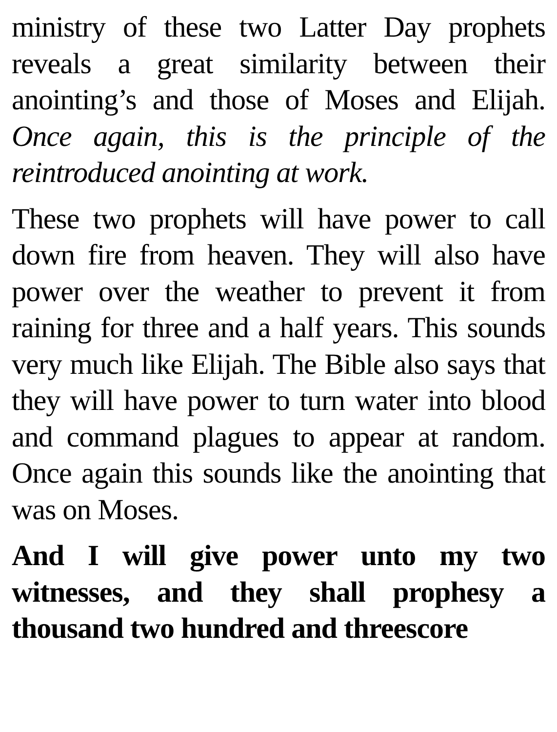ministry of these two Latter Day prophets reveals a great similarity between their anointing’s and those of Moses and Elijah. Once again, this is the principle of the reintroduced anointing at work.
These two prophets will have power to call down fire from heaven. They will also have power over the weather to prevent it from raining for three and a half years. This sounds very much like Elijah. The Bible also says that they will have power to turn water into blood and command plagues to appear at random. Once again this sounds like the anointing that was on Moses.
And I will give power unto my two witnesses, and they shall prophesy a thousand two hundred and threescore